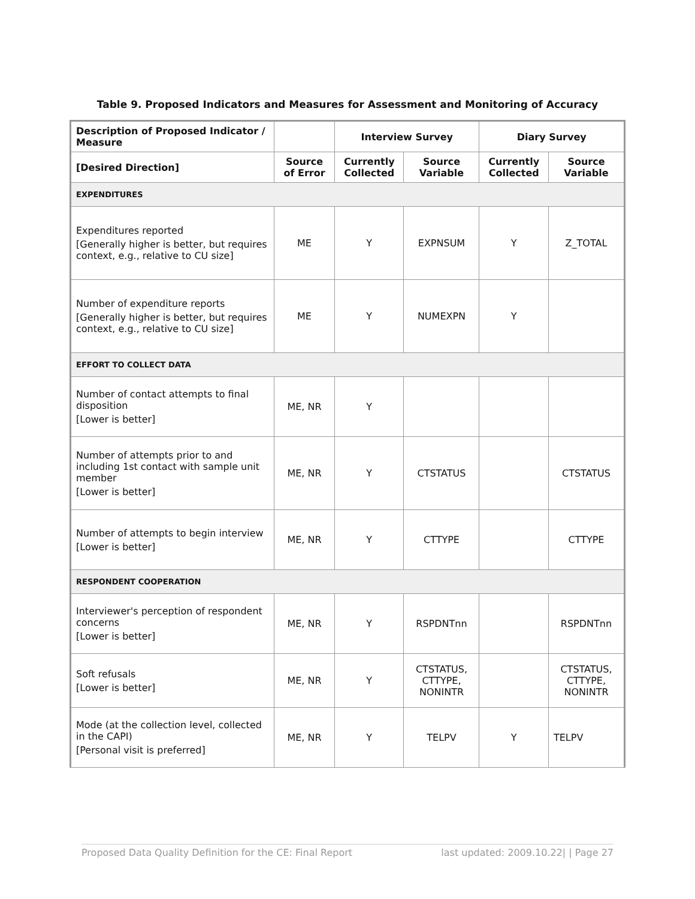Table 9. Proposed Indicators and Measures for Assessment and Monitoring of Accuracy
| Description of Proposed Indicator / Measure | | Interview Survey | | Diary Survey | |
| --- | --- | --- | --- | --- | --- |
| [Desired Direction] | Source of Error | Currently Collected | Source Variable | Currently Collected | Source Variable |
| EXPENDITURES | | | | | |
| Expenditures reported [Generally higher is better, but requires context, e.g., relative to CU size] | ME | Y | EXPNSUM | Y | Z_TOTAL |
| Number of expenditure reports [Generally higher is better, but requires context, e.g., relative to CU size] | ME | Y | NUMEXPN | Y | |
| EFFORT TO COLLECT DATA | | | | | |
| Number of contact attempts to final disposition [Lower is better] | ME, NR | Y | | | |
| Number of attempts prior to and including 1st contact with sample unit member [Lower is better] | ME, NR | Y | CTSTATUS | | CTSTATUS |
| Number of attempts to begin interview [Lower is better] | ME, NR | Y | CTTYPE | | CTTYPE |
| RESPONDENT COOPERATION | | | | | |
| Interviewer's perception of respondent concerns [Lower is better] | ME, NR | Y | RSPDNTnn | | RSPDNTnn |
| Soft refusals [Lower is better] | ME, NR | Y | CTSTATUS, CTTYPE, NONINTR | | CTSTATUS, CTTYPE, NONINTR |
| Mode (at the collection level, collected in the CAPI) [Personal visit is preferred] | ME, NR | Y | TELPV | Y | TELPV |
Proposed Data Quality Definition for the CE: Final Report last updated: 2009.10.22| | Page 27